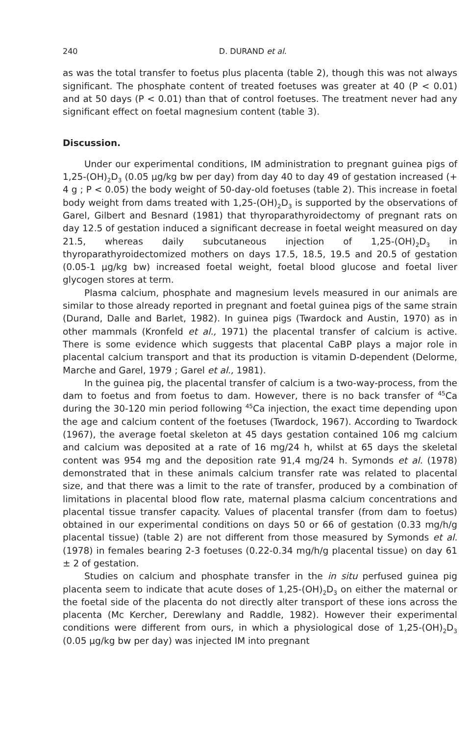240 D. DURAND et al.
as was the total transfer to foetus plus placenta (table 2), though this was not always significant. The phosphate content of treated foetuses was greater at 40 (P < 0.01) and at 50 days (P < 0.01) than that of control foetuses. The treatment never had any significant effect on foetal magnesium content (table 3).
Discussion.
Under our experimental conditions, IM administration to pregnant guinea pigs of 1,25-(OH)<sub>2</sub>D<sub>3</sub> (0.05 μg/kg bw per day) from day 40 to day 49 of gestation increased (+ 4 g ; P < 0.05) the body weight of 50-day-old foetuses (table 2). This increase in foetal body weight from dams treated with 1,25-(OH)<sub>2</sub>D<sub>3</sub> is supported by the observations of Garel, Gilbert and Besnard (1981) that thyroparathyroidectomy of pregnant rats on day 12.5 of gestation induced a significant decrease in foetal weight measured on day 21.5, whereas daily subcutaneous injection of 1,25-(OH)<sub>2</sub>D<sub>3</sub> in thyroparathyroidectomized mothers on days 17.5, 18.5, 19.5 and 20.5 of gestation (0.05-1 μg/kg bw) increased foetal weight, foetal blood glucose and foetal liver glycogen stores at term.
Plasma calcium, phosphate and magnesium levels measured in our animals are similar to those already reported in pregnant and foetal guinea pigs of the same strain (Durand, Dalle and Barlet, 1982). In guinea pigs (Twardock and Austin, 1970) as in other mammals (Kronfeld et al., 1971) the placental transfer of calcium is active. There is some evidence which suggests that placental CaBP plays a major role in placental calcium transport and that its production is vitamin D-dependent (Delorme, Marche and Garel, 1979 ; Garel et al., 1981).
In the guinea pig, the placental transfer of calcium is a two-way-process, from the dam to foetus and from foetus to dam. However, there is no back transfer of <sup>45</sup>Ca during the 30-120 min period following <sup>45</sup>Ca injection, the exact time depending upon the age and calcium content of the foetuses (Twardock, 1967). According to Twardock (1967), the average foetal skeleton at 45 days gestation contained 106 mg calcium and calcium was deposited at a rate of 16 mg/24 h, whilst at 65 days the skeletal content was 954 mg and the deposition rate 91,4 mg/24 h. Symonds et al. (1978) demonstrated that in these animals calcium transfer rate was related to placental size, and that there was a limit to the rate of transfer, produced by a combination of limitations in placental blood flow rate, maternal plasma calcium concentrations and placental tissue transfer capacity. Values of placental transfer (from dam to foetus) obtained in our experimental conditions on days 50 or 66 of gestation (0.33 mg/h/g placental tissue) (table 2) are not different from those measured by Symonds et al. (1978) in females bearing 2-3 foetuses (0.22-0.34 mg/h/g placental tissue) on day 61 ± 2 of gestation.
Studies on calcium and phosphate transfer in the in situ perfused guinea pig placenta seem to indicate that acute doses of 1,25-(OH)<sub>2</sub>D<sub>3</sub> on either the maternal or the foetal side of the placenta do not directly alter transport of these ions across the placenta (Mc Kercher, Derewlany and Raddle, 1982). However their experimental conditions were different from ours, in which a physiological dose of 1,25-(OH)<sub>2</sub>D<sub>3</sub> (0.05 μg/kg bw per day) was injected IM into pregnant